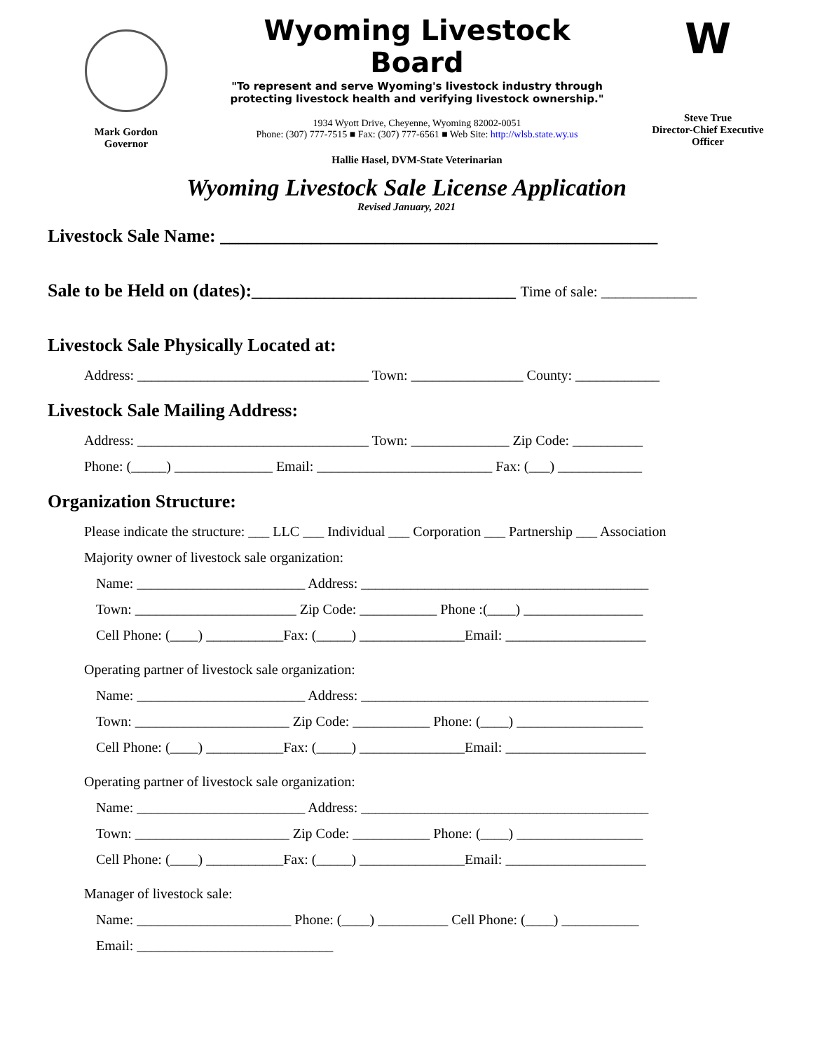Mark Gordon
Governor
Wyoming Livestock Board
"To represent and serve Wyoming's livestock industry through protecting livestock health and verifying livestock ownership."
1934 Wyott Drive, Cheyenne, Wyoming 82002-0051
Phone: (307) 777-7515 ■ Fax: (307) 777-6561 ■ Web Site: http://wlsb.state.wy.us
Hallie Hasel, DVM-State Veterinarian
W
Steve True
Director-Chief Executive Officer
Wyoming Livestock Sale License Application
Revised January, 2021
Livestock Sale Name: ________________________________________________
Sale to be Held on (dates):_____________________________ Time of sale: _____________
Livestock Sale Physically Located at:
Address: _________________________________ Town: ________________ County: ____________
Livestock Sale Mailing Address:
Address: _________________________________ Town: ______________ Zip Code: __________
Phone: (_____) ______________ Email: _________________________ Fax: (___) ____________
Organization Structure:
Please indicate the structure: ___ LLC ___ Individual ___ Corporation ___ Partnership ___ Association
Majority owner of livestock sale organization:
Name: ________________________ Address: _________________________________________
Town: _______________________ Zip Code: ___________ Phone :(____) _________________
Cell Phone: (____) ___________Fax: (_____) _______________Email: ____________________
Operating partner of livestock sale organization:
Name: ________________________ Address: _________________________________________
Town: ______________________ Zip Code: ___________ Phone: (____) __________________
Cell Phone: (____) ___________Fax: (_____) _______________Email: ____________________
Operating partner of livestock sale organization:
Name: ________________________ Address: _________________________________________
Town: ______________________ Zip Code: ___________ Phone: (____) __________________
Cell Phone: (____) ___________Fax: (_____) _______________Email: ____________________
Manager of livestock sale:
Name: ______________________ Phone: (____) __________ Cell Phone: (____) ___________
Email: ____________________________